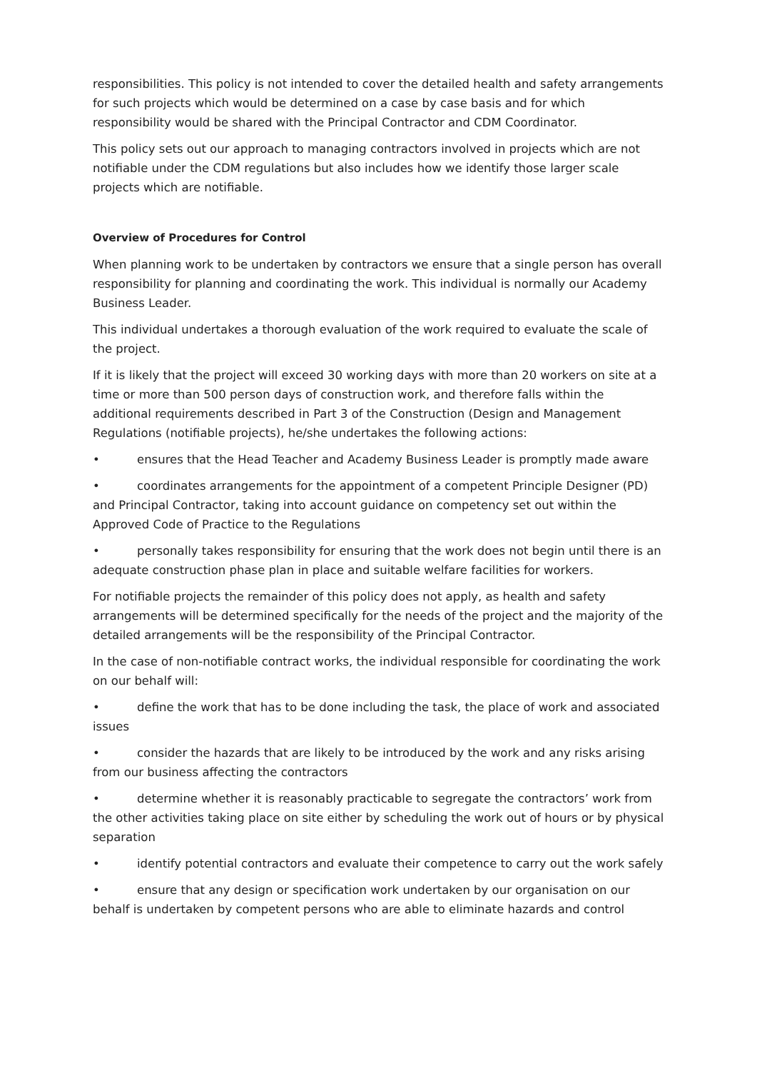responsibilities. This policy is not intended to cover the detailed health and safety arrangements for such projects which would be determined on a case by case basis and for which responsibility would be shared with the Principal Contractor and CDM Coordinator.
This policy sets out our approach to managing contractors involved in projects which are not notifiable under the CDM regulations but also includes how we identify those larger scale projects which are notifiable.
Overview of Procedures for Control
When planning work to be undertaken by contractors we ensure that a single person has overall responsibility for planning and coordinating the work. This individual is normally our Academy Business Leader.
This individual undertakes a thorough evaluation of the work required to evaluate the scale of the project.
If it is likely that the project will exceed 30 working days with more than 20 workers on site at a time or more than 500 person days of construction work, and therefore falls within the additional requirements described in Part 3 of the Construction (Design and Management Regulations (notifiable projects), he/she undertakes the following actions:
• ensures that the Head Teacher and Academy Business Leader is promptly made aware
• coordinates arrangements for the appointment of a competent Principle Designer (PD) and Principal Contractor, taking into account guidance on competency set out within the Approved Code of Practice to the Regulations
• personally takes responsibility for ensuring that the work does not begin until there is an adequate construction phase plan in place and suitable welfare facilities for workers.
For notifiable projects the remainder of this policy does not apply, as health and safety arrangements will be determined specifically for the needs of the project and the majority of the detailed arrangements will be the responsibility of the Principal Contractor.
In the case of non-notifiable contract works, the individual responsible for coordinating the work on our behalf will:
• define the work that has to be done including the task, the place of work and associated issues
• consider the hazards that are likely to be introduced by the work and any risks arising from our business affecting the contractors
• determine whether it is reasonably practicable to segregate the contractors’ work from the other activities taking place on site either by scheduling the work out of hours or by physical separation
• identify potential contractors and evaluate their competence to carry out the work safely
• ensure that any design or specification work undertaken by our organisation on our behalf is undertaken by competent persons who are able to eliminate hazards and control